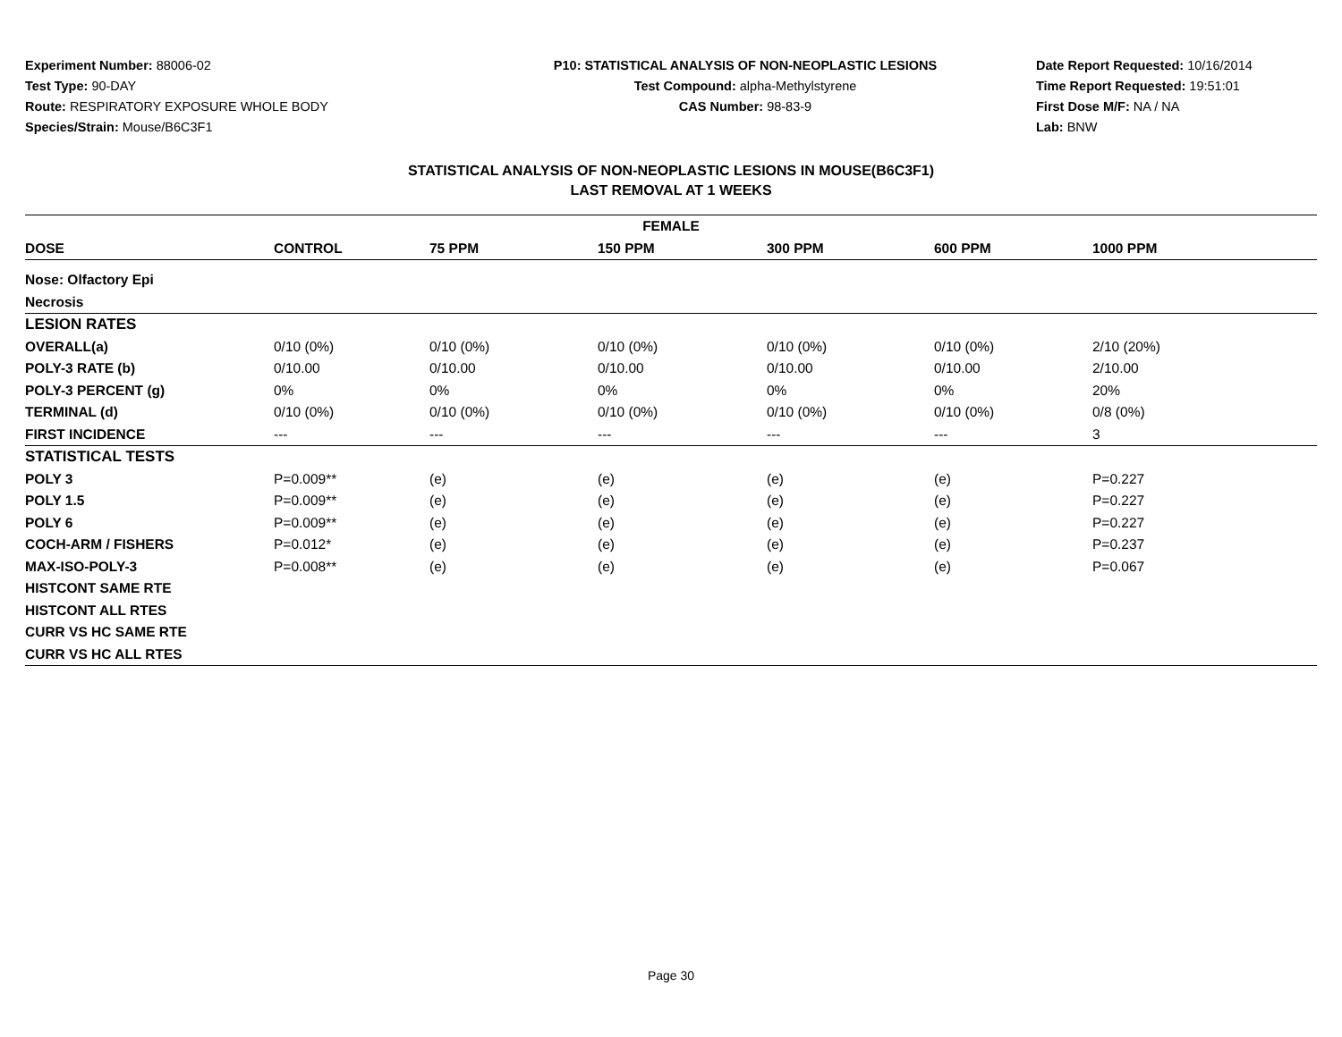Experiment Number: 88006-02
Test Type: 90-DAY
Route: RESPIRATORY EXPOSURE WHOLE BODY
Species/Strain: Mouse/B6C3F1
P10: STATISTICAL ANALYSIS OF NON-NEOPLASTIC LESIONS
Test Compound: alpha-Methylstyrene
CAS Number: 98-83-9
Date Report Requested: 10/16/2014
Time Report Requested: 19:51:01
First Dose M/F: NA / NA
Lab: BNW
STATISTICAL ANALYSIS OF NON-NEOPLASTIC LESIONS IN MOUSE(B6C3F1)
LAST REMOVAL AT 1 WEEKS
| FEMALE | | | | | | |
| --- | --- | --- | --- | --- | --- | --- |
| DOSE | CONTROL | 75 PPM | 150 PPM | 300 PPM | 600 PPM | 1000 PPM |
| Nose: Olfactory Epi | | | | | | |
| Necrosis | | | | | | |
| LESION RATES | | | | | | |
| OVERALL(a) | 0/10 (0%) | 0/10 (0%) | 0/10 (0%) | 0/10 (0%) | 0/10 (0%) | 2/10 (20%) |
| POLY-3 RATE (b) | 0/10.00 | 0/10.00 | 0/10.00 | 0/10.00 | 0/10.00 | 2/10.00 |
| POLY-3 PERCENT (g) | 0% | 0% | 0% | 0% | 0% | 20% |
| TERMINAL (d) | 0/10 (0%) | 0/10 (0%) | 0/10 (0%) | 0/10 (0%) | 0/10 (0%) | 0/8 (0%) |
| FIRST INCIDENCE | --- | --- | --- | --- | --- | 3 |
| STATISTICAL TESTS | | | | | | |
| POLY 3 | P=0.009** | (e) | (e) | (e) | (e) | P=0.227 |
| POLY 1.5 | P=0.009** | (e) | (e) | (e) | (e) | P=0.227 |
| POLY 6 | P=0.009** | (e) | (e) | (e) | (e) | P=0.227 |
| COCH-ARM / FISHERS | P=0.012* | (e) | (e) | (e) | (e) | P=0.237 |
| MAX-ISO-POLY-3 | P=0.008** | (e) | (e) | (e) | (e) | P=0.067 |
| HISTCONT SAME RTE | | | | | | |
| HISTCONT ALL RTES | | | | | | |
| CURR VS HC SAME RTE | | | | | | |
| CURR VS HC ALL RTES | | | | | | |
Page 30